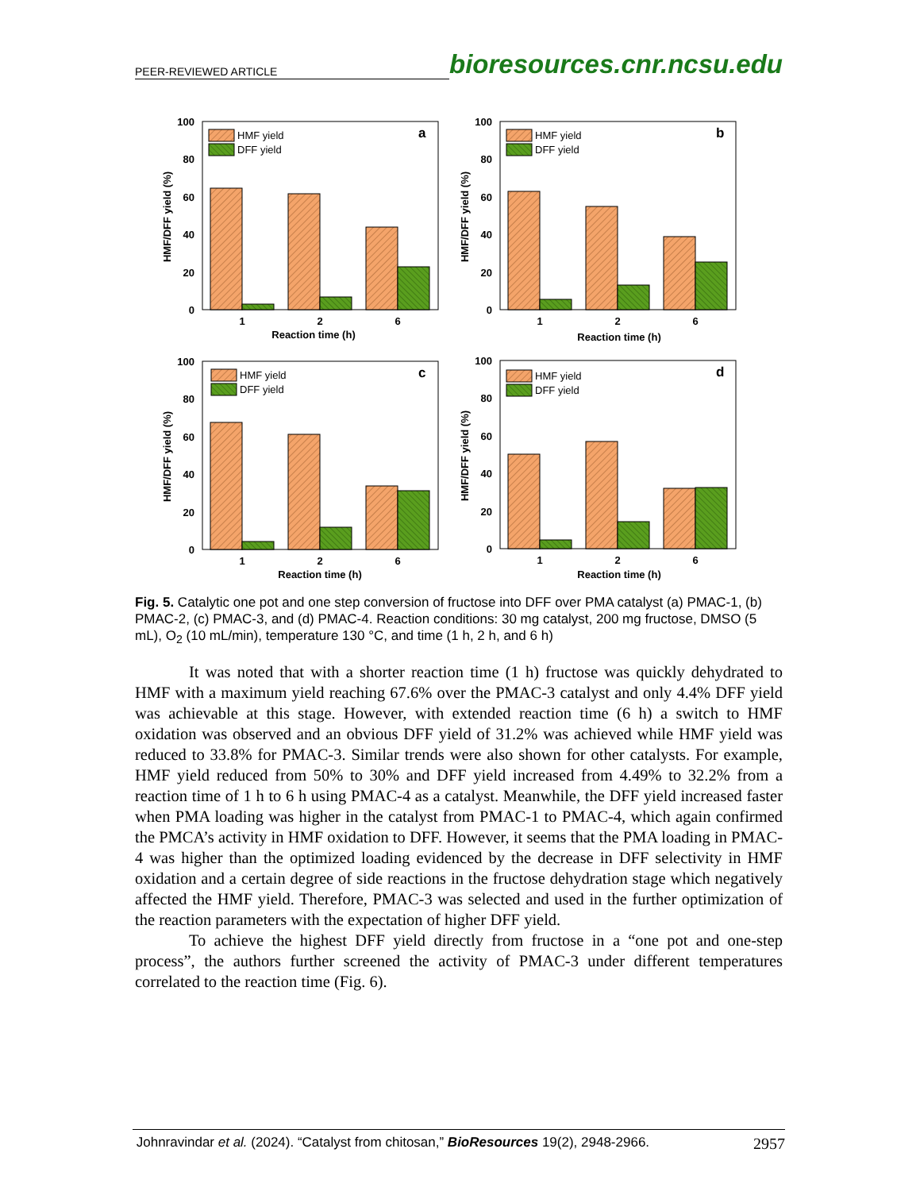PEER-REVIEWED ARTICLE bioresources.cnr.ncsu.edu
100
80
60
40
20
0
HMF yield
DFF yield
a
1
2
6
Reaction time (h)
HMF/DFF yield (%)
100
80
60
40
20
0
HMF yield
DFF yield
b
1
2
6
Reaction time (h)
HMF/DFF yield (%)
100
80
60
40
20
0
HMF yield
DFF yield
c
1
2
6
Reaction time (h)
HMF/DFF yield (%)
100
80
60
40
20
0
HMF yield
DFF yield
d
1
2
6
Reaction time (h)
HMF/DFF yield (%)
Fig. 5. Catalytic one pot and one step conversion of fructose into DFF over PMA catalyst (a) PMAC-1, (b) PMAC-2, (c) PMAC-3, and (d) PMAC-4. Reaction conditions: 30 mg catalyst, 200 mg fructose, DMSO (5 mL), O<sub>2</sub> (10 mL/min), temperature 130 °C, and time (1 h, 2 h, and 6 h)
It was noted that with a shorter reaction time (1 h) fructose was quickly dehydrated to HMF with a maximum yield reaching 67.6% over the PMAC-3 catalyst and only 4.4% DFF yield was achievable at this stage. However, with extended reaction time (6 h) a switch to HMF oxidation was observed and an obvious DFF yield of 31.2% was achieved while HMF yield was reduced to 33.8% for PMAC-3. Similar trends were also shown for other catalysts. For example, HMF yield reduced from 50% to 30% and DFF yield increased from 4.49% to 32.2% from a reaction time of 1 h to 6 h using PMAC-4 as a catalyst. Meanwhile, the DFF yield increased faster when PMA loading was higher in the catalyst from PMAC-1 to PMAC-4, which again confirmed the PMCA’s activity in HMF oxidation to DFF. However, it seems that the PMA loading in PMAC-4 was higher than the optimized loading evidenced by the decrease in DFF selectivity in HMF oxidation and a certain degree of side reactions in the fructose dehydration stage which negatively affected the HMF yield. Therefore, PMAC-3 was selected and used in the further optimization of the reaction parameters with the expectation of higher DFF yield.
To achieve the highest DFF yield directly from fructose in a “one pot and one-step process”, the authors further screened the activity of PMAC-3 under different temperatures correlated to the reaction time (Fig. 6).
Johnravindar et al. (2024). “Catalyst from chitosan,” BioResources 19(2), 2948-2966. 2957